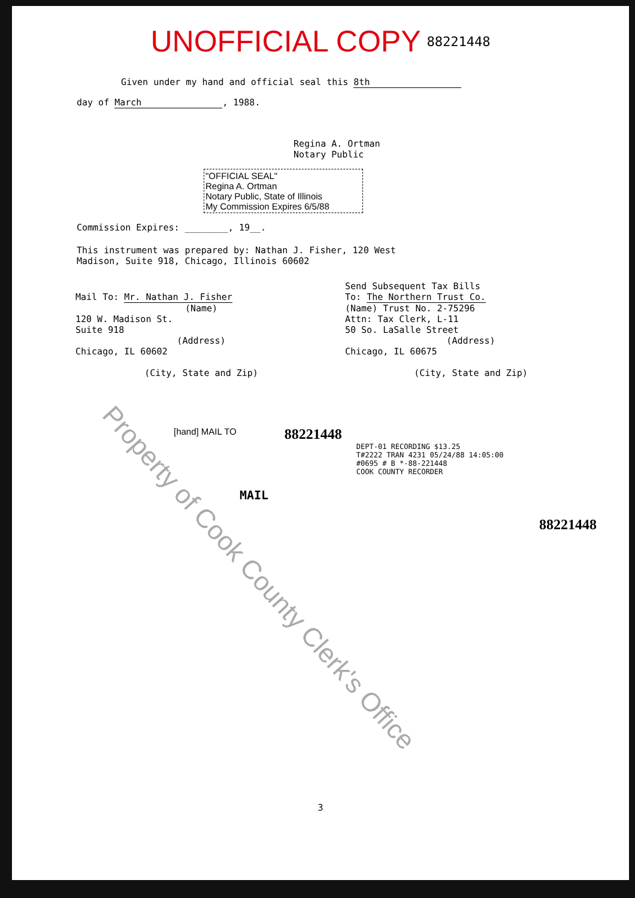UNOFFICIAL COPY 88221448
Given under my hand and official seal this 8th
day of March, 1988.
Regina A. Ortman
Notary Public
"OFFICIAL SEAL"
Regina A. Ortman
Notary Public, State of Illinois
My Commission Expires 6/5/88
Commission Expires: ________, 19__.
This instrument was prepared by: Nathan J. Fisher, 120 West
Madison, Suite 918, Chicago, Illinois 60602
Mail To: Mr. Nathan J. Fisher
(Name)
120 W. Madison St.
Suite 918
(Address)
Chicago, IL 60602
(City, State and Zip)
Send Subsequent Tax Bills
To: The Northern Trust Co.
(Name) Trust No. 2-75296
Attn: Tax Clerk, L-11
50 So. LaSalle Street
(Address)
Chicago, IL 60675
(City, State and Zip)
[hand] MAIL TO
88221448
DEPT-01 RECORDING $13.25
T#2222 TRAN 4231 05/24/88 14:05:00
#0695 # B *-88-221448
COOK COUNTY RECORDER
MAIL
88221448
3
Property of Cook County Clerk's Office